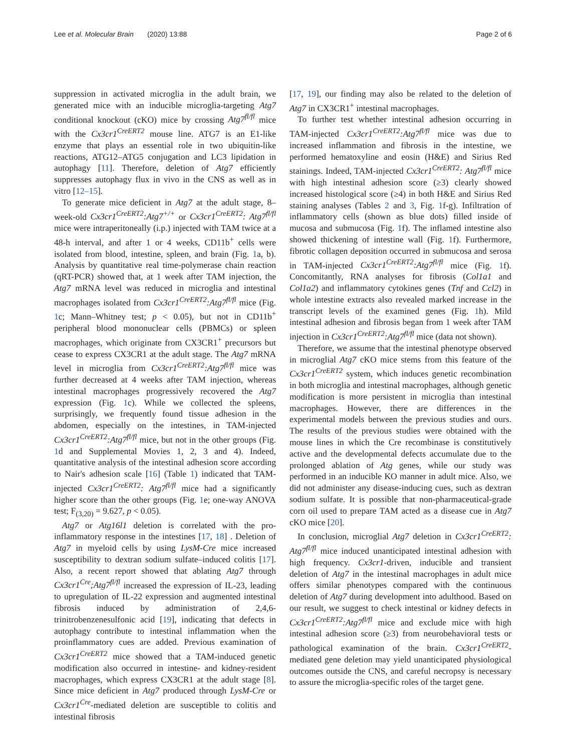Lee et al. Molecular Brain (2020) 13:88 Page 2 of 6
suppression in activated microglia in the adult brain, we generated mice with an inducible microglia-targeting Atg7 conditional knockout (cKO) mice by crossing Atg7<sup>fl/fl</sup> mice with the Cx3cr1<sup>CreERT2</sup> mouse line. ATG7 is an E1-like enzyme that plays an essential role in two ubiquitin-like reactions, ATG12–ATG5 conjugation and LC3 lipidation in autophagy [11]. Therefore, deletion of Atg7 efficiently suppresses autophagy flux in vivo in the CNS as well as in vitro [12–15].
To generate mice deficient in Atg7 at the adult stage, 8–week-old Cx3cr1<sup>CreERT2</sup>:Atg7<sup>+/+</sup> or Cx3cr1<sup>CreERT2</sup>: Atg7<sup>fl/fl</sup> mice were intraperitoneally (i.p.) injected with TAM twice at a 48-h interval, and after 1 or 4 weeks, CD11b<sup>+</sup> cells were isolated from blood, intestine, spleen, and brain (Fig. 1a, b). Analysis by quantitative real time-polymerase chain reaction (qRT-PCR) showed that, at 1 week after TAM injection, the Atg7 mRNA level was reduced in microglia and intestinal macrophages isolated from Cx3cr1<sup>CreERT2</sup>:Atg7<sup>fl/fl</sup> mice (Fig. 1c; Mann–Whitney test; p < 0.05), but not in CD11b<sup>+</sup> peripheral blood mononuclear cells (PBMCs) or spleen macrophages, which originate from CX3CR1<sup>+</sup> precursors but cease to express CX3CR1 at the adult stage. The Atg7 mRNA level in microglia from Cx3cr1<sup>CreERT2</sup>:Atg7<sup>fl/fl</sup> mice was further decreased at 4 weeks after TAM injection, whereas intestinal macrophages progressively recovered the Atg7 expression (Fig. 1c). While we collected the spleens, surprisingly, we frequently found tissue adhesion in the abdomen, especially on the intestines, in TAM-injected Cx3cr1<sup>CreERT2</sup>:Atg7<sup>fl/fl</sup> mice, but not in the other groups (Fig. 1d and Supplemental Movies 1, 2, 3 and 4). Indeed, quantitative analysis of the intestinal adhesion score according to Nair's adhesion scale [16] (Table 1) indicated that TAM-injected Cx3cr1<sup>CreERT2</sup>: Atg7<sup>fl/fl</sup> mice had a significantly higher score than the other groups (Fig. 1e; one-way ANOVA test; F<sub>(3,20)</sub> = 9.627, p < 0.05).
Atg7 or Atg16l1 deletion is correlated with the pro-inflammatory response in the intestines [17, 18] . Deletion of Atg7 in myeloid cells by using LysM-Cre mice increased susceptibility to dextran sodium sulfate–induced colitis [17]. Also, a recent report showed that ablating Atg7 through Cx3cr1<sup>Cre</sup>;Atg7<sup>fl/fl</sup> increased the expression of IL-23, leading to upregulation of IL-22 expression and augmented intestinal fibrosis induced by administration of 2,4,6-trinitrobenzenesulfonic acid [19], indicating that defects in autophagy contribute to intestinal inflammation when the proinflammatory cues are added. Previous examination of Cx3cr1<sup>CreERT2</sup> mice showed that a TAM-induced genetic modification also occurred in intestine- and kidney-resident macrophages, which express CX3CR1 at the adult stage [8]. Since mice deficient in Atg7 produced through LysM-Cre or Cx3cr1<sup>Cre</sup>-mediated deletion are susceptible to colitis and intestinal fibrosis
[17, 19], our finding may also be related to the deletion of Atg7 in CX3CR1<sup>+</sup> intestinal macrophages.
To further test whether intestinal adhesion occurring in TAM-injected Cx3cr1<sup>CreERT2</sup>:Atg7<sup>fl/fl</sup> mice was due to increased inflammation and fibrosis in the intestine, we performed hematoxyline and eosin (H&E) and Sirius Red stainings. Indeed, TAM-injected Cx3cr1<sup>CreERT2</sup>: Atg7<sup>fl/fl</sup> mice with high intestinal adhesion score (≥3) clearly showed increased histological score (≥4) in both H&E and Sirius Red staining analyses (Tables 2 and 3, Fig. 1f-g). Infiltration of inflammatory cells (shown as blue dots) filled inside of mucosa and submucosa (Fig. 1f). The inflamed intestine also showed thickening of intestine wall (Fig. 1f). Furthermore, fibrotic collagen deposition occurred in submucosa and serosa in TAM-injected Cx3cr1<sup>CreERT2</sup>:Atg7<sup>fl/fl</sup> mice (Fig. 1f). Concomitantly, RNA analyses for fibrosis (Col1a1 and Col1a2) and inflammatory cytokines genes (Tnf and Ccl2) in whole intestine extracts also revealed marked increase in the transcript levels of the examined genes (Fig. 1h). Mild intestinal adhesion and fibrosis began from 1 week after TAM injection in Cx3cr1<sup>CreERT2</sup>:Atg7<sup>fl/fl</sup> mice (data not shown).
Therefore, we assume that the intestinal phenotype observed in microglial Atg7 cKO mice stems from this feature of the Cx3cr1<sup>CreERT2</sup> system, which induces genetic recombination in both microglia and intestinal macrophages, although genetic modification is more persistent in microglia than intestinal macrophages. However, there are differences in the experimental models between the previous studies and ours. The results of the previous studies were obtained with the mouse lines in which the Cre recombinase is constitutively active and the developmental defects accumulate due to the prolonged ablation of Atg genes, while our study was performed in an inducible KO manner in adult mice. Also, we did not administer any disease-inducing cues, such as dextran sodium sulfate. It is possible that non-pharmaceutical-grade corn oil used to prepare TAM acted as a disease cue in Atg7 cKO mice [20].
In conclusion, microglial Atg7 deletion in Cx3cr1<sup>CreERT2</sup>: Atg7<sup>fl/fl</sup> mice induced unanticipated intestinal adhesion with high frequency. Cx3cr1-driven, inducible and transient deletion of Atg7 in the intestinal macrophages in adult mice offers similar phenotypes compared with the continuous deletion of Atg7 during development into adulthood. Based on our result, we suggest to check intestinal or kidney defects in Cx3cr1<sup>CreERT2</sup>:Atg7<sup>fl/fl</sup> mice and exclude mice with high intestinal adhesion score (≥3) from neurobehavioral tests or pathological examination of the brain. Cx3cr1<sup>CreERT2</sup>-mediated gene deletion may yield unanticipated physiological outcomes outside the CNS, and careful necropsy is necessary to assure the microglia-specific roles of the target gene.